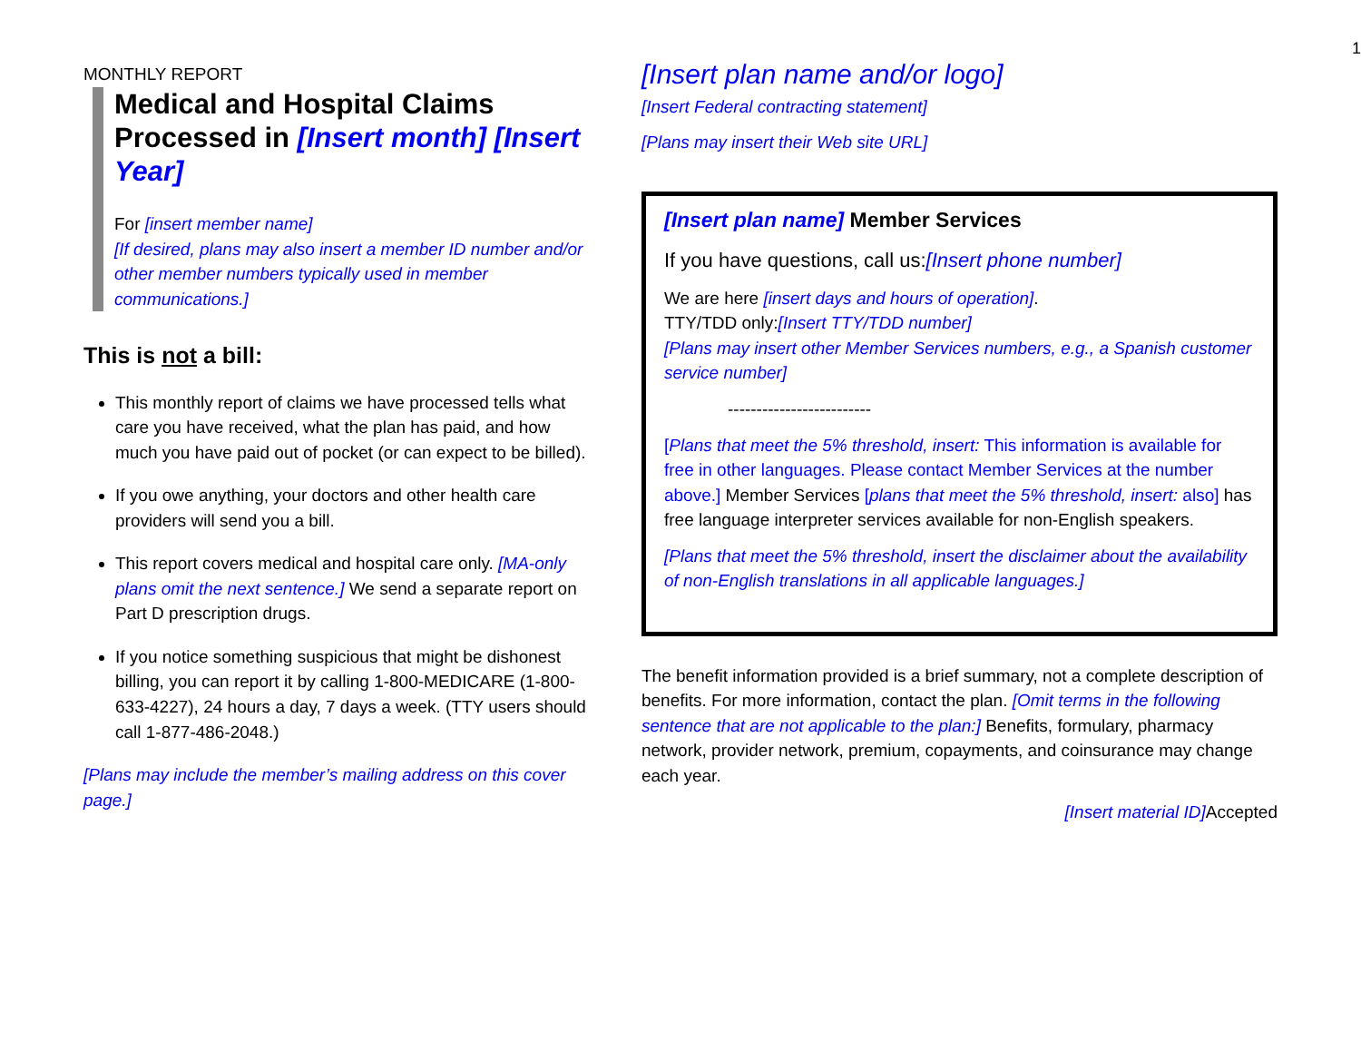1
MONTHLY REPORT
Medical and Hospital Claims Processed in [Insert month] [Insert Year]
For [insert member name]
[If desired, plans may also insert a member ID number and/or other member numbers typically used in member communications.]
This is not a bill:
This monthly report of claims we have processed tells what care you have received, what the plan has paid, and how much you have paid out of pocket (or can expect to be billed).
If you owe anything, your doctors and other health care providers will send you a bill.
This report covers medical and hospital care only. [MA-only plans omit the next sentence.] We send a separate report on Part D prescription drugs.
If you notice something suspicious that might be dishonest billing, you can report it by calling 1-800-MEDICARE (1-800-633-4227), 24 hours a day, 7 days a week. (TTY users should call 1-877-486-2048.)
[Plans may include the member’s mailing address on this cover page.]
[Insert plan name and/or logo]
[Insert Federal contracting statement]
[Plans may insert their Web site URL]
[Insert plan name] Member Services
If you have questions, call us:[Insert phone number]
We are here [insert days and hours of operation].
TTY/TDD only:[Insert TTY/TDD number]
[Plans may insert other Member Services numbers, e.g., a Spanish customer service number]
-------------------------
[Plans that meet the 5% threshold, insert: This information is available for free in other languages. Please contact Member Services at the number above.] Member Services [plans that meet the 5% threshold, insert: also] has free language interpreter services available for non-English speakers.
[Plans that meet the 5% threshold, insert the disclaimer about the availability of non-English translations in all applicable languages.]
The benefit information provided is a brief summary, not a complete description of benefits. For more information, contact the plan. [Omit terms in the following sentence that are not applicable to the plan:] Benefits, formulary, pharmacy network, provider network, premium, copayments, and coinsurance may change each year.
[Insert material ID] Accepted